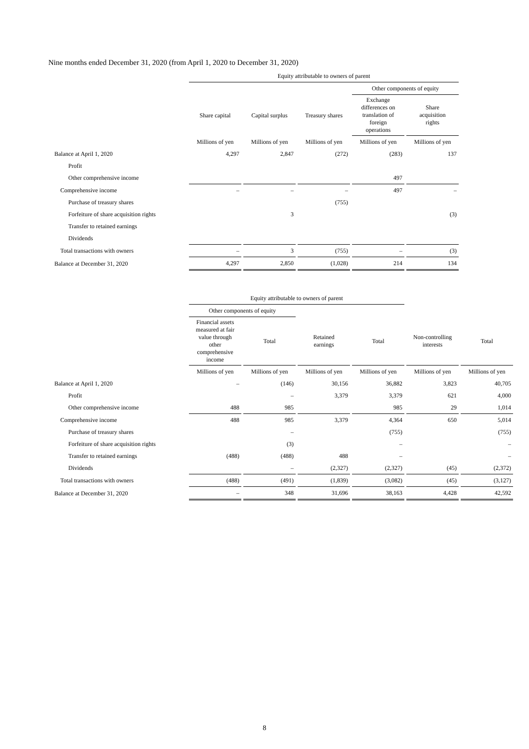Nine months ended December 31, 2020 (from April 1, 2020 to December 31, 2020)
| | Equity attributable to owners of parent | | | | |
| --- | --- | --- | --- | --- | --- |
| | | | | Other components of equity | |
| | Share capital | Capital surplus | Treasury shares | Exchange differences on translation of foreign operations | Share acquisition rights |
| | Millions of yen | Millions of yen | Millions of yen | Millions of yen | Millions of yen |
| Balance at April 1, 2020 | 4,297 | 2,847 | (272) | (283) | 137 |
| Profit | | | | | |
| Other comprehensive income | | | | 497 | |
| Comprehensive income | – | – | – | 497 | – |
| Purchase of treasury shares | | | (755) | | |
| Forfeiture of share acquisition rights | | 3 | | | (3) |
| Transfer to retained earnings | | | | | |
| Dividends | | | | | |
| Total transactions with owners | – | 3 | (755) | – | (3) |
| Balance at December 31, 2020 | 4,297 | 2,850 | (1,028) | 214 | 134 |
| | Equity attributable to owners of parent | | | | | |
| --- | --- | --- | --- | --- | --- | --- |
| | Other components of equity | | | | | |
| | Financial assets measured at fair value through other comprehensive income | Total | Retained earnings | Total | Non-controlling interests | Total |
| | Millions of yen | Millions of yen | Millions of yen | Millions of yen | Millions of yen | Millions of yen |
| Balance at April 1, 2020 | – | (146) | 30,156 | 36,882 | 3,823 | 40,705 |
| Profit | | – | 3,379 | 3,379 | 621 | 4,000 |
| Other comprehensive income | 488 | 985 | | 985 | 29 | 1,014 |
| Comprehensive income | 488 | 985 | 3,379 | 4,364 | 650 | 5,014 |
| Purchase of treasury shares | | – | | (755) | | (755) |
| Forfeiture of share acquisition rights | | (3) | | – | | – |
| Transfer to retained earnings | (488) | (488) | 488 | – | | – |
| Dividends | | – | (2,327) | (2,327) | (45) | (2,372) |
| Total transactions with owners | (488) | (491) | (1,839) | (3,082) | (45) | (3,127) |
| Balance at December 31, 2020 | – | 348 | 31,696 | 38,163 | 4,428 | 42,592 |
8